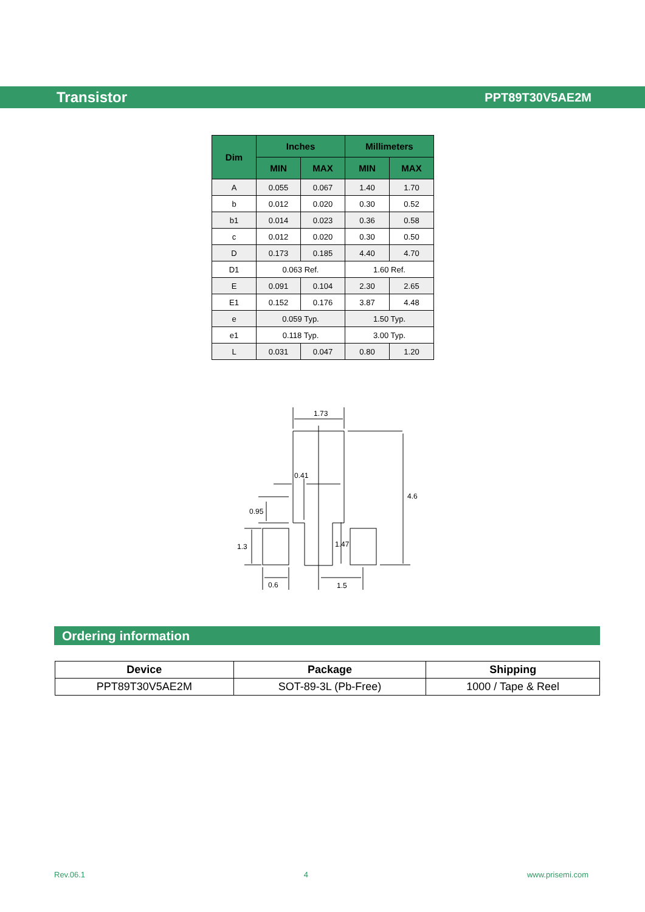Transistor PPT89T30V5AE2M
| Dim | Inches | | Millimeters | |
| --- | --- | --- | --- | --- |
| | MIN | MAX | MIN | MAX |
| A | 0.055 | 0.067 | 1.40 | 1.70 |
| b | 0.012 | 0.020 | 0.30 | 0.52 |
| b1 | 0.014 | 0.023 | 0.36 | 0.58 |
| c | 0.012 | 0.020 | 0.30 | 0.50 |
| D | 0.173 | 0.185 | 4.40 | 4.70 |
| D1 | 0.063 Ref. | | 1.60 Ref. | |
| E | 0.091 | 0.104 | 2.30 | 2.65 |
| E1 | 0.152 | 0.176 | 3.87 | 4.48 |
| e | 0.059 Typ. | | 1.50 Typ. | |
| e1 | 0.118 Typ. | | 3.00 Typ. | |
| L | 0.031 | 0.047 | 0.80 | 1.20 |
1.73
0.41
4.6
0.95
1.3
1.47
0.6
1.5
Ordering information
| Device | Package | Shipping |
| --- | --- | --- |
| PPT89T30V5AE2M | SOT-89-3L (Pb-Free) | 1000 / Tape & Reel |
Rev.06.1 4 www.prisemi.com